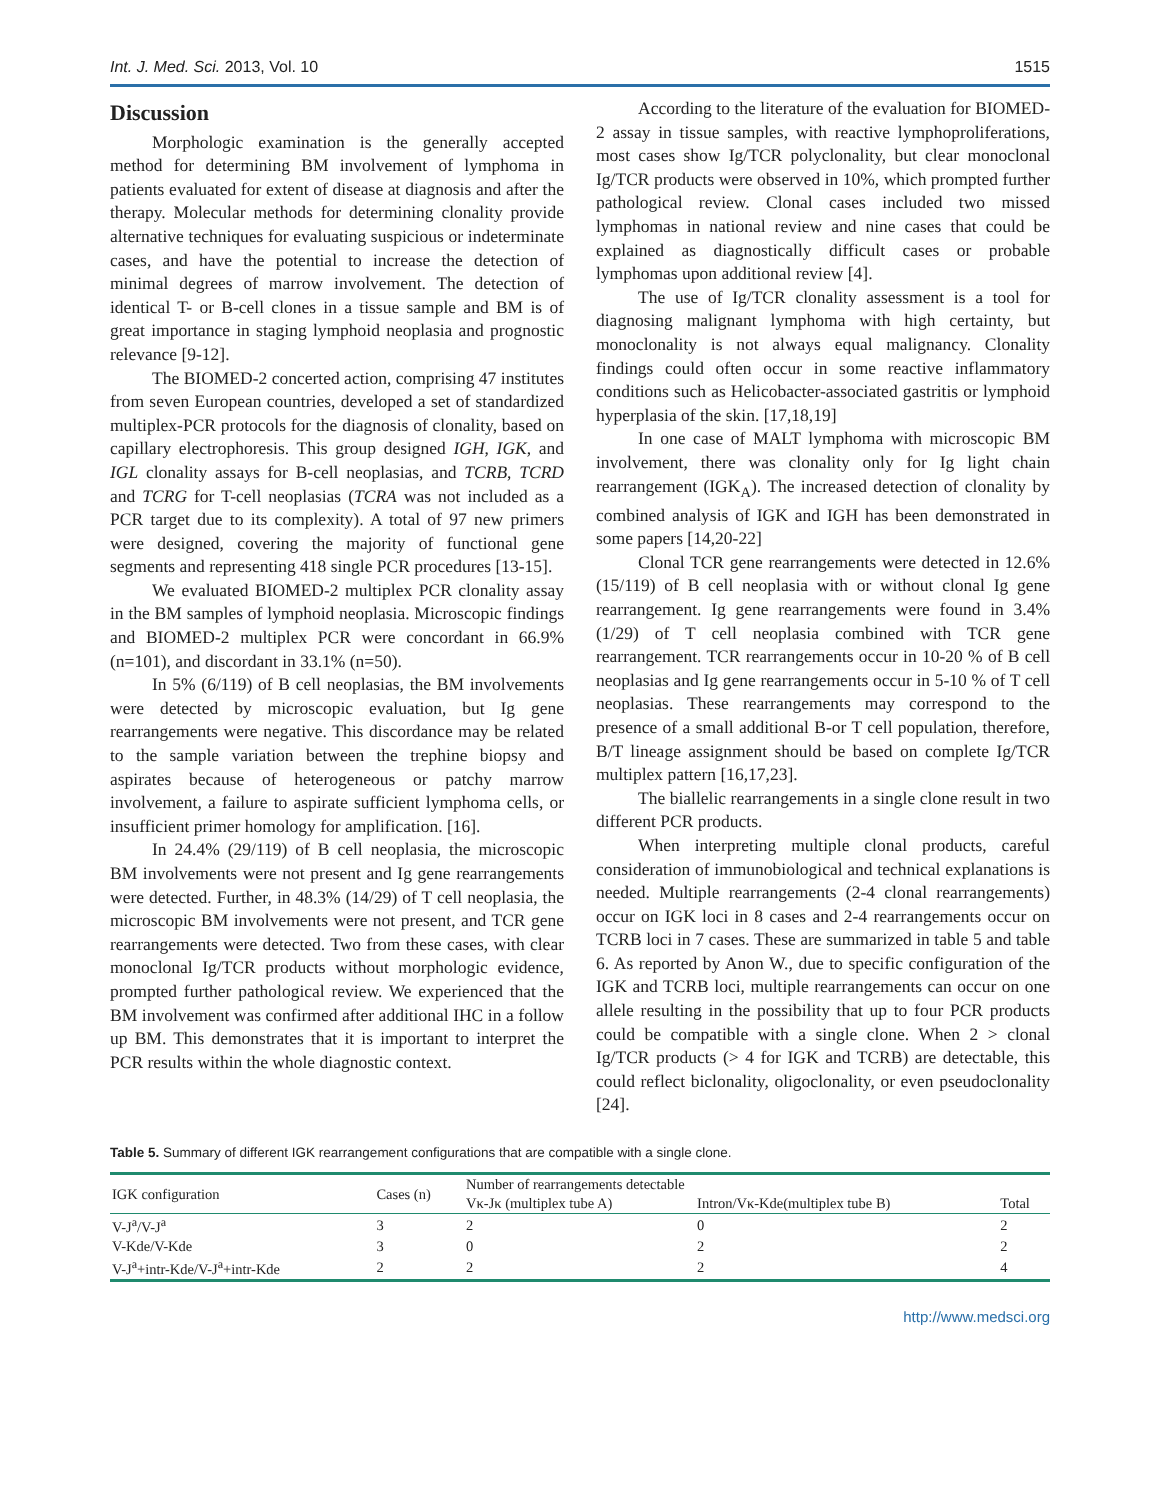Int. J. Med. Sci. 2013, Vol. 10 1515
Discussion
Morphologic examination is the generally accepted method for determining BM involvement of lymphoma in patients evaluated for extent of disease at diagnosis and after the therapy. Molecular methods for determining clonality provide alternative techniques for evaluating suspicious or indeterminate cases, and have the potential to increase the detection of minimal degrees of marrow involvement. The detection of identical T- or B-cell clones in a tissue sample and BM is of great importance in staging lymphoid neoplasia and prognostic relevance [9-12].
The BIOMED-2 concerted action, comprising 47 institutes from seven European countries, developed a set of standardized multiplex-PCR protocols for the diagnosis of clonality, based on capillary electrophoresis. This group designed IGH, IGK, and IGL clonality assays for B-cell neoplasias, and TCRB, TCRD and TCRG for T-cell neoplasias (TCRA was not included as a PCR target due to its complexity). A total of 97 new primers were designed, covering the majority of functional gene segments and representing 418 single PCR procedures [13-15].
We evaluated BIOMED-2 multiplex PCR clonality assay in the BM samples of lymphoid neoplasia. Microscopic findings and BIOMED-2 multiplex PCR were concordant in 66.9% (n=101), and discordant in 33.1% (n=50).
In 5% (6/119) of B cell neoplasias, the BM involvements were detected by microscopic evaluation, but Ig gene rearrangements were negative. This discordance may be related to the sample variation between the trephine biopsy and aspirates because of heterogeneous or patchy marrow involvement, a failure to aspirate sufficient lymphoma cells, or insufficient primer homology for amplification. [16].
In 24.4% (29/119) of B cell neoplasia, the microscopic BM involvements were not present and Ig gene rearrangements were detected. Further, in 48.3% (14/29) of T cell neoplasia, the microscopic BM involvements were not present, and TCR gene rearrangements were detected. Two from these cases, with clear monoclonal Ig/TCR products without morphologic evidence, prompted further pathological review. We experienced that the BM involvement was confirmed after additional IHC in a follow up BM. This demonstrates that it is important to interpret the PCR results within the whole diagnostic context.
According to the literature of the evaluation for BIOMED-2 assay in tissue samples, with reactive lymphoproliferations, most cases show Ig/TCR polyclonality, but clear monoclonal Ig/TCR products were observed in 10%, which prompted further pathological review. Clonal cases included two missed lymphomas in national review and nine cases that could be explained as diagnostically difficult cases or probable lymphomas upon additional review [4].
The use of Ig/TCR clonality assessment is a tool for diagnosing malignant lymphoma with high certainty, but monoclonality is not always equal malignancy. Clonality findings could often occur in some reactive inflammatory conditions such as Helicobacter-associated gastritis or lymphoid hyperplasia of the skin. [17,18,19]
In one case of MALT lymphoma with microscopic BM involvement, there was clonality only for Ig light chain rearrangement (IGK<sub>A</sub>). The increased detection of clonality by combined analysis of IGK and IGH has been demonstrated in some papers [14,20-22]
Clonal TCR gene rearrangements were detected in 12.6% (15/119) of B cell neoplasia with or without clonal Ig gene rearrangement. Ig gene rearrangements were found in 3.4% (1/29) of T cell neoplasia combined with TCR gene rearrangement. TCR rearrangements occur in 10-20 % of B cell neoplasias and Ig gene rearrangements occur in 5-10 % of T cell neoplasias. These rearrangements may correspond to the presence of a small additional B-or T cell population, therefore, B/T lineage assignment should be based on complete Ig/TCR multiplex pattern [16,17,23].
The biallelic rearrangements in a single clone result in two different PCR products.
When interpreting multiple clonal products, careful consideration of immunobiological and technical explanations is needed. Multiple rearrangements (2-4 clonal rearrangements) occur on IGK loci in 8 cases and 2-4 rearrangements occur on TCRB loci in 7 cases. These are summarized in table 5 and table 6. As reported by Anon W., due to specific configuration of the IGK and TCRB loci, multiple rearrangements can occur on one allele resulting in the possibility that up to four PCR products could be compatible with a single clone. When 2 > clonal Ig/TCR products (> 4 for IGK and TCRB) are detectable, this could reflect biclonality, oligoclonality, or even pseudoclonality [24].
Table 5. Summary of different IGK rearrangement configurations that are compatible with a single clone.
| IGK configuration | Cases (n) | Number of rearrangements detectable | | |
| --- | --- | --- | --- | --- |
| | | Vκ-Jκ (multiplex tube A) | Intron/Vκ-Kde(multiplex tube B) | Total |
| V-J<sup>a</sup>/V-J<sup>a</sup> | 3 | 2 | 0 | 2 |
| V-Kde/V-Kde | 3 | 0 | 2 | 2 |
| V-J<sup>a</sup>+intr-Kde/V-J<sup>a</sup>+intr-Kde | 2 | 2 | 2 | 4 |
http://www.medsci.org